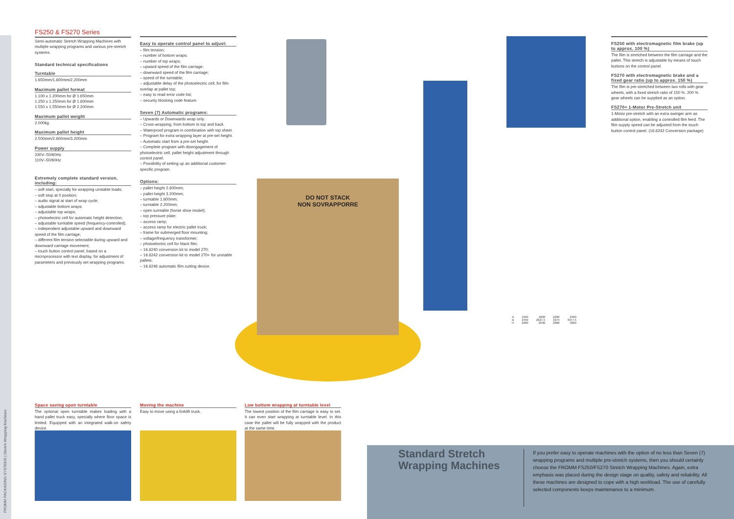FROMM PACKAGING SYSTEMS | Stretch Wrapping Machines
FS250 & FS270 Series
Semi-automatic Stretch Wrapping Machines with multiple wrapping programs and various pre-stretch systems.
Standard technical specifications
Turntable
1.650mm/1.800mm/2.200mm
Maximum pallet format
1.100 x 1.200mm for Ø 1.650mm
1.250 x 1.250mm for Ø 1.800mm
1.550 x 1.550mm for Ø 2.200mm
Maximum pallet weight
2.000kg
Maximum pallet height
2.500mm/2.800mm/3.200mm
Power supply
230V–50/60Hz
110V–50/60Hz
Extremely complete standard version, including:
– soft start, specially for wrapping unstable loads;
– soft stop at 0 position;
– audio signal at start of wrap cycle;
– adjustable bottom wraps;
– adjustable top wraps;
– photoelectric cell for automatic height detection;
– adjustable turntable speed (frequency-controlled);
– independent adjustable upward and downward speed of the film carriage;
– different film tension selectable during upward and downward carriage movement;
– touch button control panel, based on a microprocessor with text display, for adjustment of parameters and previously set wrapping programs.
Easy to operate control panel to adjust:
– film tension;
– number of bottom wraps;
– number of top wraps;
– upward speed of the film carriage;
– downward speed of the film carriage;
– speed of the turntable;
– adjustable delay of the photoelectric cell, for film overlap at pallet top;
– easy to read error code list;
– security blocking code feature.
Seven (7) Automatic programs:
– Upwards or Downwards wrap only.
– Cross-wrapping, from bottom to top and back.
– Waterproof program in combination with top sheet.
– Program for extra wrapping layer at pre-set height.
– Automatic start from a pre-set height.
– Complete program with disengagement of photoelectric cell, pallet height adjustment through control panel.
– Possibility of setting up an additional customer-specific program.
Options:
– pallet height 2.800mm;
– pallet height 3.200mm;
– turntable 1.800mm;
– turntable 2.200mm;
– open turntable (horse shoe model);
– top pressure plate;
– access ramp;
– access ramp for electric pallet truck;
– frame for submerged floor mounting;
– voltage/frequency transformer;
– photoelectric cell for black film;
– 16.8240 conversion kit to model 270;
– 16.8242 conversion kit to model 270+ for unstable pallets;
– 16.8246 automatic film cutting device.
DO NOT STACK
NON SOVRAPPORRE
FS250 with electromagnetic film brake (up to approx. 100 %)
The film is stretched between the film carriage and the pallet. This stretch is adjustable by means of touch buttons on the control panel.
FS270 with electromagnetic brake and a fixed gear ratio (up to approx. 150 %)
The film is pre-stretched between two rolls with gear wheels, with a fixed stretch ratio of 150 %. 200 % gear wheels can be supplied as an option.
FS270+ 1-Motor Pre-Stretch unit
1-Motor pre-stretch with an extra swinger arm as additional option, enabling a controlled film feed. The film supply speed can be adjusted from the touch button control panel. (16.8242 Conversion package)
| A | 1650 | 1800 | 2200 | 2400 |
| B | 2459 | 2627.5 | 3274 | 3377.5 |
| H | 2000 | 2500 | 2800 | 3200 |
Space saving open turntable
The optional open turntable makes loading with a hand pallet truck easy, specially where floor space is limited. Equipped with an integrated walk-on safety device.
Moving the machine
Easy to move using a forklift truck.
Low bottom wrapping at turntable level
The lowest position of the film carriage is easy to set. It can even start wrapping at turntable level. In this case the pallet will be fully wrapped with the product at the same time.
Standard Stretch
Wrapping Machines
If you prefer easy to operate machines with the option of no less than Seven (7) wrapping programs and multiple pre-stretch systems, then you should certainly choose the FROMM FS250/FS270 Stretch Wrapping Machines. Again, extra emphasis was placed during the design stage on quality, safety and reliability. All these machines are designed to cope with a high workload. The use of carefully selected components keeps maintenance to a minimum.